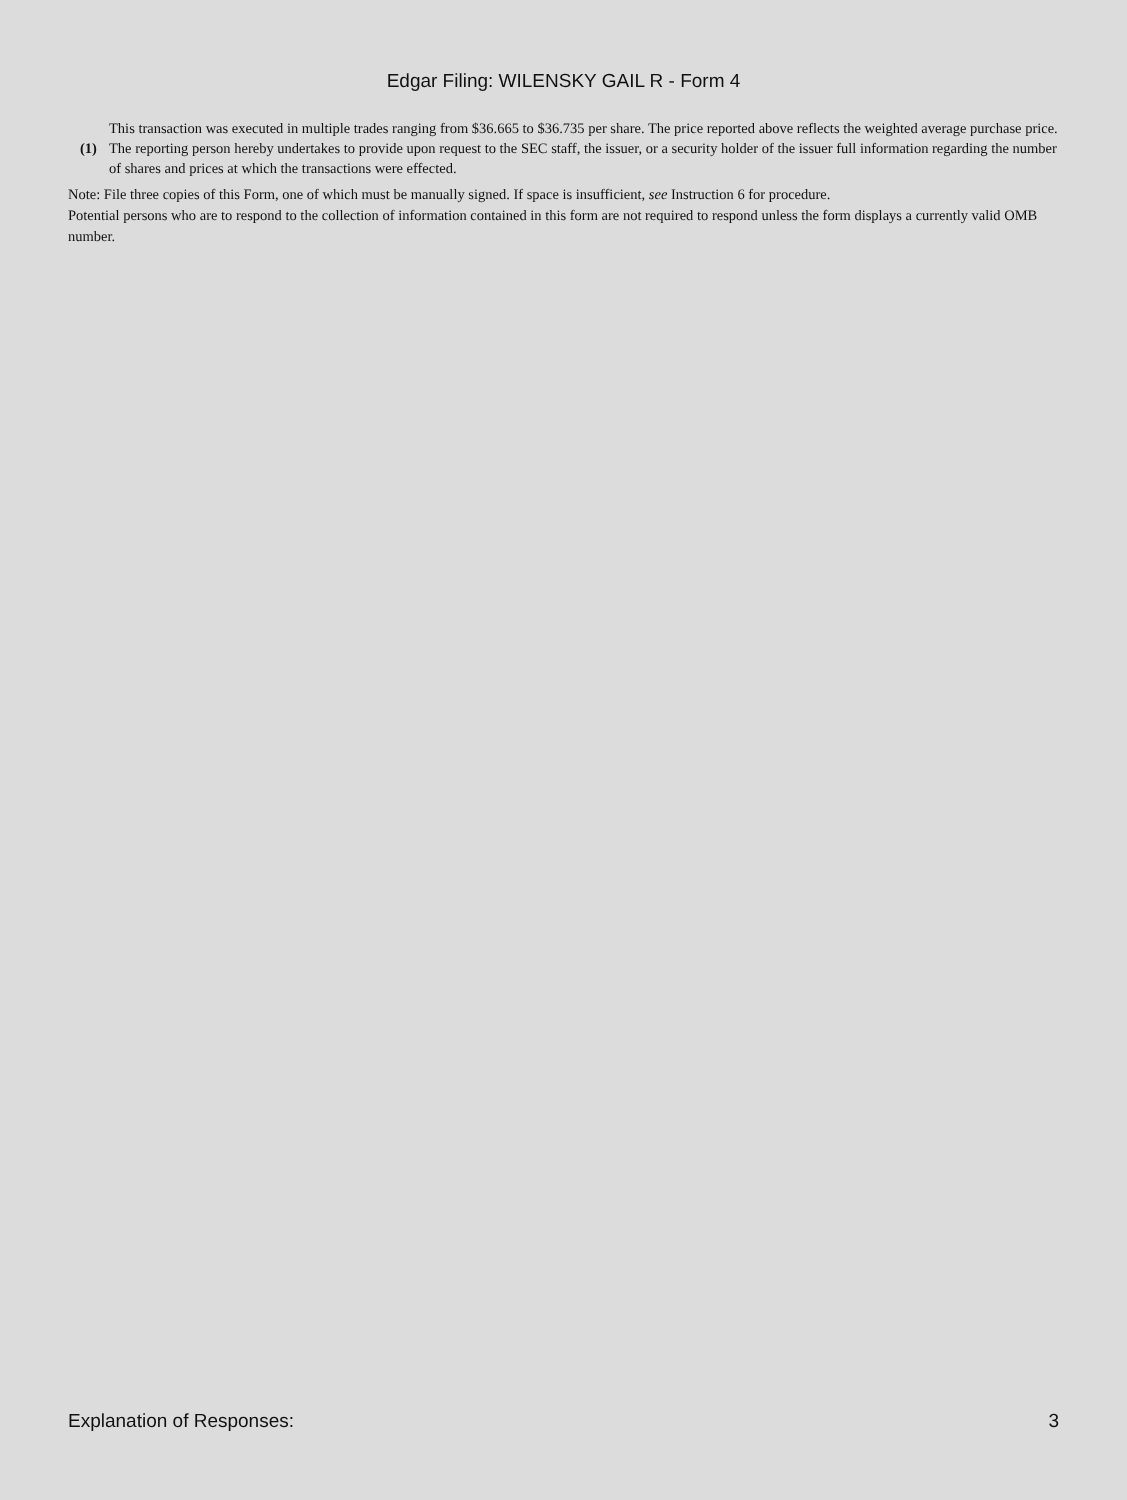Edgar Filing: WILENSKY GAIL R - Form 4
| (1) | This transaction was executed in multiple trades ranging from $36.665 to $36.735 per share. The price reported above reflects the weighted average purchase price. The reporting person hereby undertakes to provide upon request to the SEC staff, the issuer, or a security holder of the issuer full information regarding the number of shares and prices at which the transactions were effected. |
Note: File three copies of this Form, one of which must be manually signed. If space is insufficient, see Instruction 6 for procedure.
Potential persons who are to respond to the collection of information contained in this form are not required to respond unless the form displays a currently valid OMB number.
Explanation of Responses: 3